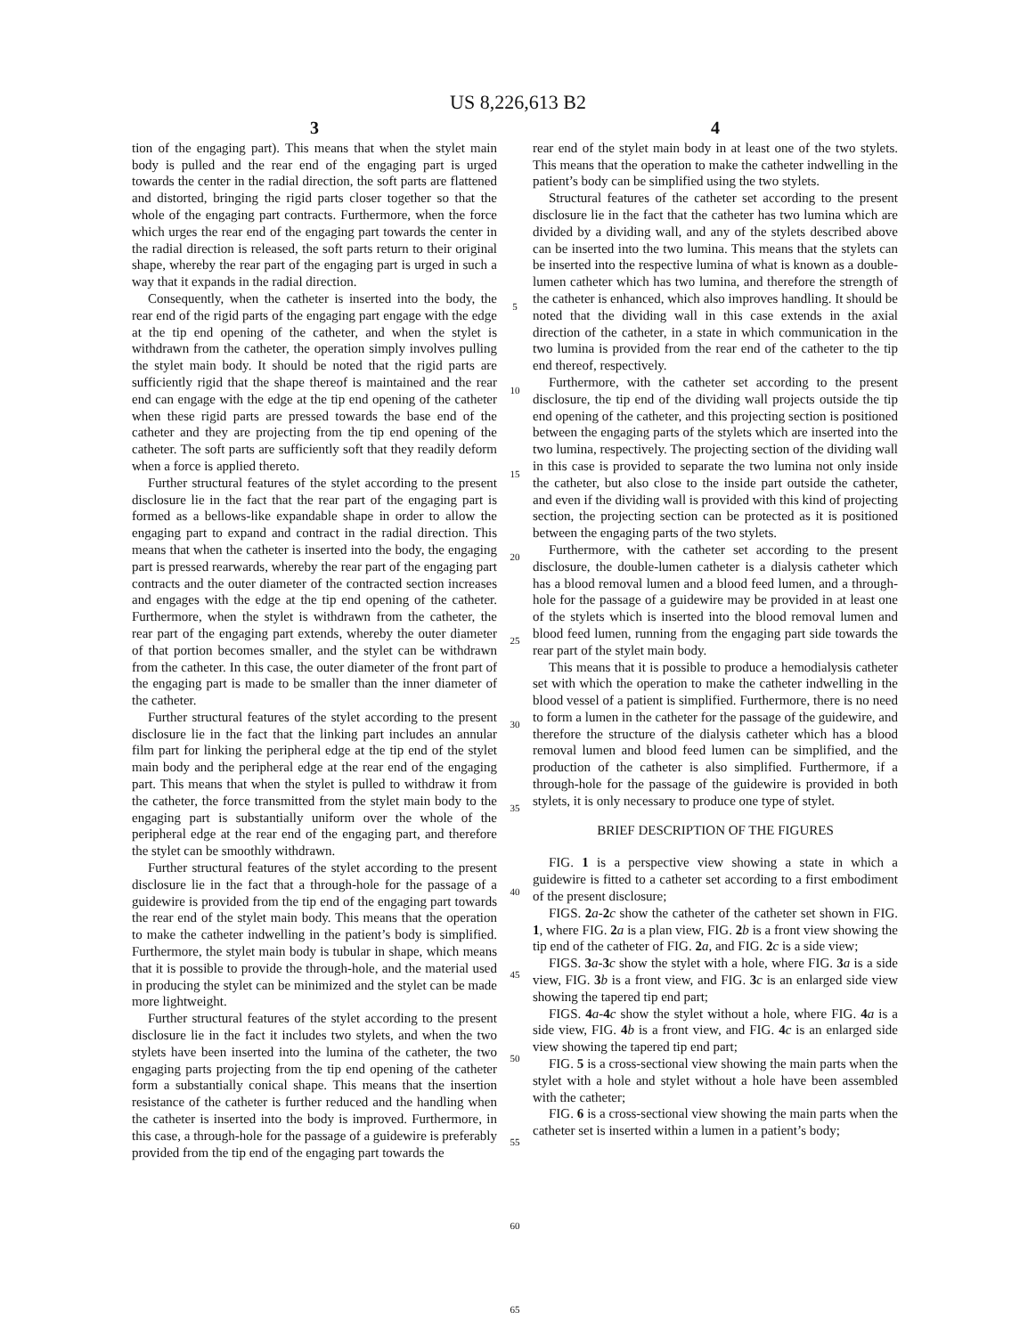US 8,226,613 B2
3
tion of the engaging part). This means that when the stylet main body is pulled and the rear end of the engaging part is urged towards the center in the radial direction, the soft parts are flattened and distorted, bringing the rigid parts closer together so that the whole of the engaging part contracts. Furthermore, when the force which urges the rear end of the engaging part towards the center in the radial direction is released, the soft parts return to their original shape, whereby the rear part of the engaging part is urged in such a way that it expands in the radial direction.
Consequently, when the catheter is inserted into the body, the rear end of the rigid parts of the engaging part engage with the edge at the tip end opening of the catheter, and when the stylet is withdrawn from the catheter, the operation simply involves pulling the stylet main body. It should be noted that the rigid parts are sufficiently rigid that the shape thereof is maintained and the rear end can engage with the edge at the tip end opening of the catheter when these rigid parts are pressed towards the base end of the catheter and they are projecting from the tip end opening of the catheter. The soft parts are sufficiently soft that they readily deform when a force is applied thereto.
Further structural features of the stylet according to the present disclosure lie in the fact that the rear part of the engaging part is formed as a bellows-like expandable shape in order to allow the engaging part to expand and contract in the radial direction. This means that when the catheter is inserted into the body, the engaging part is pressed rearwards, whereby the rear part of the engaging part contracts and the outer diameter of the contracted section increases and engages with the edge at the tip end opening of the catheter. Furthermore, when the stylet is withdrawn from the catheter, the rear part of the engaging part extends, whereby the outer diameter of that portion becomes smaller, and the stylet can be withdrawn from the catheter. In this case, the outer diameter of the front part of the engaging part is made to be smaller than the inner diameter of the catheter.
Further structural features of the stylet according to the present disclosure lie in the fact that the linking part includes an annular film part for linking the peripheral edge at the tip end of the stylet main body and the peripheral edge at the rear end of the engaging part. This means that when the stylet is pulled to withdraw it from the catheter, the force transmitted from the stylet main body to the engaging part is substantially uniform over the whole of the peripheral edge at the rear end of the engaging part, and therefore the stylet can be smoothly withdrawn.
Further structural features of the stylet according to the present disclosure lie in the fact that a through-hole for the passage of a guidewire is provided from the tip end of the engaging part towards the rear end of the stylet main body. This means that the operation to make the catheter indwelling in the patient’s body is simplified. Furthermore, the stylet main body is tubular in shape, which means that it is possible to provide the through-hole, and the material used in producing the stylet can be minimized and the stylet can be made more lightweight.
Further structural features of the stylet according to the present disclosure lie in the fact it includes two stylets, and when the two stylets have been inserted into the lumina of the catheter, the two engaging parts projecting from the tip end opening of the catheter form a substantially conical shape. This means that the insertion resistance of the catheter is further reduced and the handling when the catheter is inserted into the body is improved. Furthermore, in this case, a through-hole for the passage of a guidewire is preferably provided from the tip end of the engaging part towards the
5
10
15
20
25
30
35
40
45
50
55
60
65
4
rear end of the stylet main body in at least one of the two stylets. This means that the operation to make the catheter indwelling in the patient’s body can be simplified using the two stylets.
Structural features of the catheter set according to the present disclosure lie in the fact that the catheter has two lumina which are divided by a dividing wall, and any of the stylets described above can be inserted into the two lumina. This means that the stylets can be inserted into the respective lumina of what is known as a double-lumen catheter which has two lumina, and therefore the strength of the catheter is enhanced, which also improves handling. It should be noted that the dividing wall in this case extends in the axial direction of the catheter, in a state in which communication in the two lumina is provided from the rear end of the catheter to the tip end thereof, respectively.
Furthermore, with the catheter set according to the present disclosure, the tip end of the dividing wall projects outside the tip end opening of the catheter, and this projecting section is positioned between the engaging parts of the stylets which are inserted into the two lumina, respectively. The projecting section of the dividing wall in this case is provided to separate the two lumina not only inside the catheter, but also close to the inside part outside the catheter, and even if the dividing wall is provided with this kind of projecting section, the projecting section can be protected as it is positioned between the engaging parts of the two stylets.
Furthermore, with the catheter set according to the present disclosure, the double-lumen catheter is a dialysis catheter which has a blood removal lumen and a blood feed lumen, and a through-hole for the passage of a guidewire may be provided in at least one of the stylets which is inserted into the blood removal lumen and blood feed lumen, running from the engaging part side towards the rear part of the stylet main body.
This means that it is possible to produce a hemodialysis catheter set with which the operation to make the catheter indwelling in the blood vessel of a patient is simplified. Furthermore, there is no need to form a lumen in the catheter for the passage of the guidewire, and therefore the structure of the dialysis catheter which has a blood removal lumen and blood feed lumen can be simplified, and the production of the catheter is also simplified. Furthermore, if a through-hole for the passage of the guidewire is provided in both stylets, it is only necessary to produce one type of stylet.
BRIEF DESCRIPTION OF THE FIGURES
FIG. 1 is a perspective view showing a state in which a guidewire is fitted to a catheter set according to a first embodiment of the present disclosure;
FIGS. 2 a-2 c show the catheter of the catheter set shown in FIG. 1, where FIG. 2 a is a plan view, FIG. 2 b is a front view showing the tip end of the catheter of FIG. 2 a, and FIG. 2 c is a side view;
FIGS. 3 a-3 c show the stylet with a hole, where FIG. 3 a is a side view, FIG. 3 b is a front view, and FIG. 3 c is an enlarged side view showing the tapered tip end part;
FIGS. 4 a-4 c show the stylet without a hole, where FIG. 4 a is a side view, FIG. 4 b is a front view, and FIG. 4 c is an enlarged side view showing the tapered tip end part;
FIG. 5 is a cross-sectional view showing the main parts when the stylet with a hole and stylet without a hole have been assembled with the catheter;
FIG. 6 is a cross-sectional view showing the main parts when the catheter set is inserted within a lumen in a patient’s body;